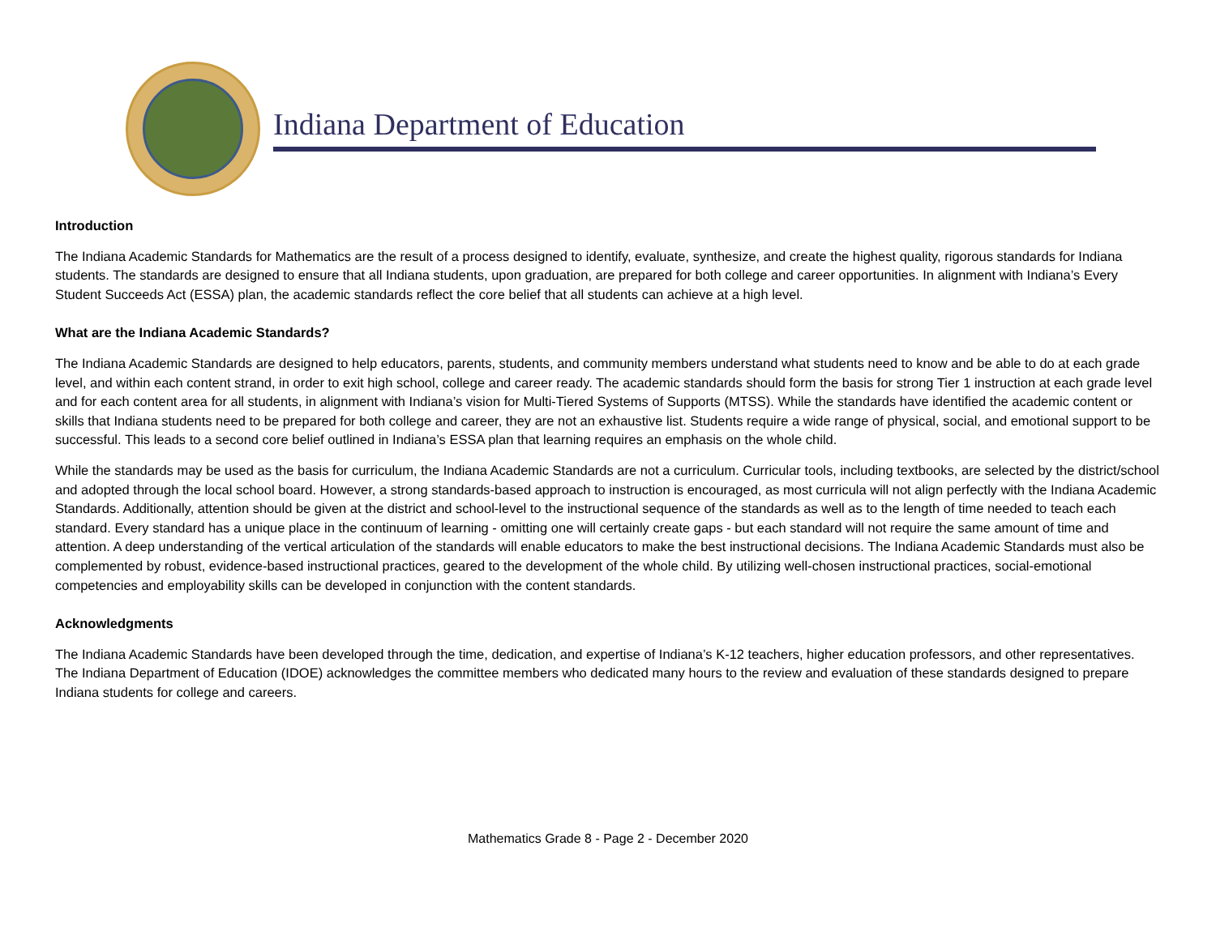Indiana Department of Education
Introduction
The Indiana Academic Standards for Mathematics are the result of a process designed to identify, evaluate, synthesize, and create the highest quality, rigorous standards for Indiana students. The standards are designed to ensure that all Indiana students, upon graduation, are prepared for both college and career opportunities. In alignment with Indiana’s Every Student Succeeds Act (ESSA) plan, the academic standards reflect the core belief that all students can achieve at a high level.
What are the Indiana Academic Standards?
The Indiana Academic Standards are designed to help educators, parents, students, and community members understand what students need to know and be able to do at each grade level, and within each content strand, in order to exit high school, college and career ready. The academic standards should form the basis for strong Tier 1 instruction at each grade level and for each content area for all students, in alignment with Indiana’s vision for Multi-Tiered Systems of Supports (MTSS). While the standards have identified the academic content or skills that Indiana students need to be prepared for both college and career, they are not an exhaustive list. Students require a wide range of physical, social, and emotional support to be successful. This leads to a second core belief outlined in Indiana’s ESSA plan that learning requires an emphasis on the whole child.
While the standards may be used as the basis for curriculum, the Indiana Academic Standards are not a curriculum. Curricular tools, including textbooks, are selected by the district/school and adopted through the local school board. However, a strong standards-based approach to instruction is encouraged, as most curricula will not align perfectly with the Indiana Academic Standards. Additionally, attention should be given at the district and school-level to the instructional sequence of the standards as well as to the length of time needed to teach each standard. Every standard has a unique place in the continuum of learning - omitting one will certainly create gaps - but each standard will not require the same amount of time and attention. A deep understanding of the vertical articulation of the standards will enable educators to make the best instructional decisions. The Indiana Academic Standards must also be complemented by robust, evidence-based instructional practices, geared to the development of the whole child. By utilizing well-chosen instructional practices, social-emotional competencies and employability skills can be developed in conjunction with the content standards.
Acknowledgments
The Indiana Academic Standards have been developed through the time, dedication, and expertise of Indiana’s K-12 teachers, higher education professors, and other representatives. The Indiana Department of Education (IDOE) acknowledges the committee members who dedicated many hours to the review and evaluation of these standards designed to prepare Indiana students for college and careers.
Mathematics Grade 8 - Page 2 - December 2020